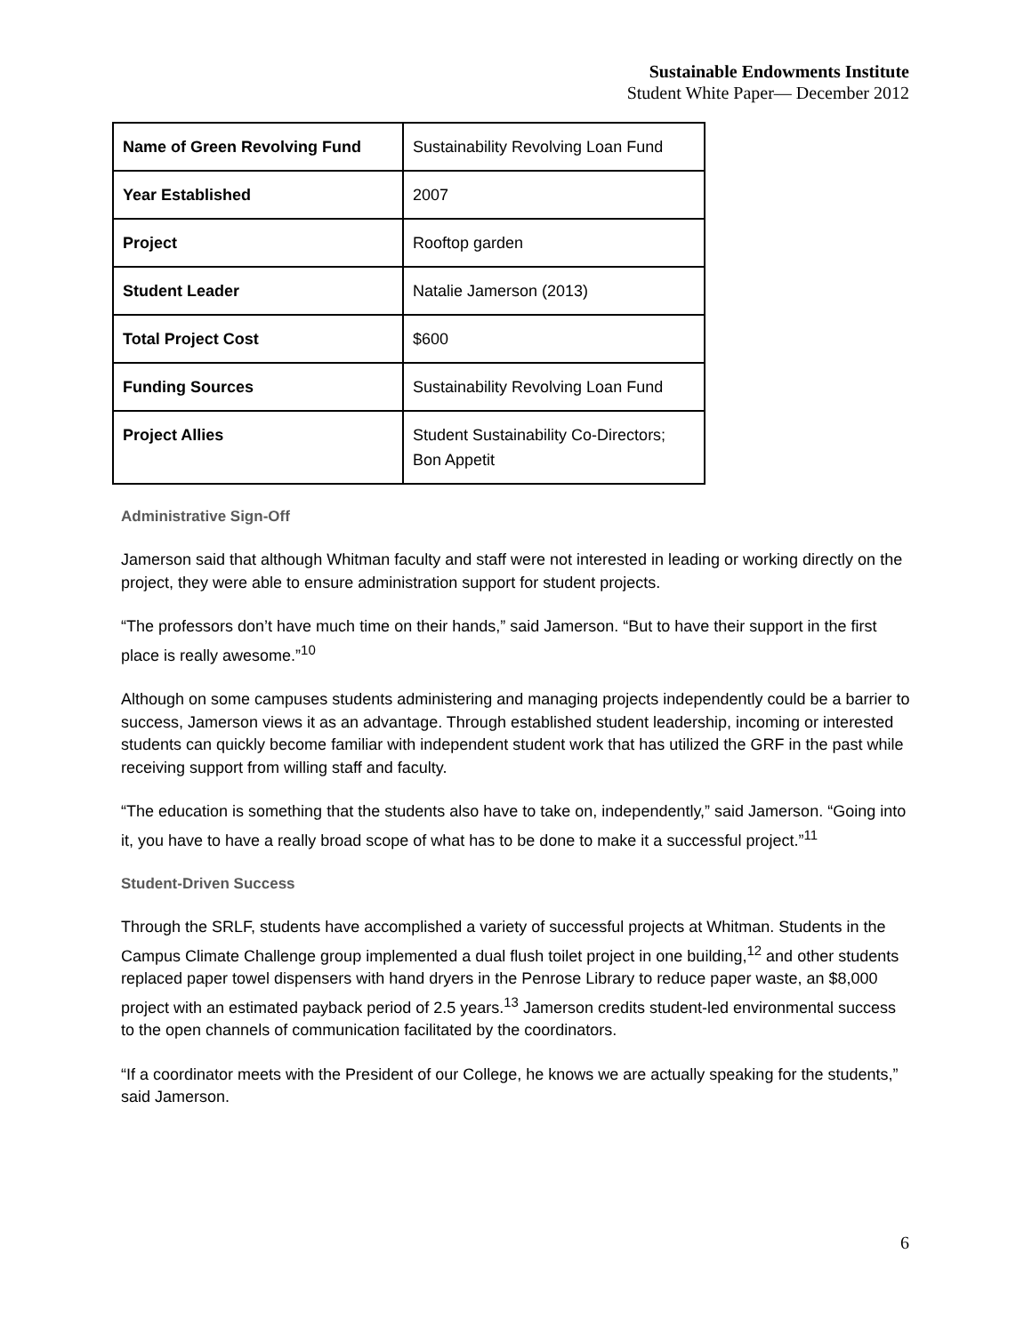Sustainable Endowments Institute
Student White Paper— December 2012
| Name of Green Revolving Fund | Sustainability Revolving Loan Fund |
| Year Established | 2007 |
| Project | Rooftop garden |
| Student Leader | Natalie Jamerson (2013) |
| Total Project Cost | $600 |
| Funding Sources | Sustainability Revolving Loan Fund |
| Project Allies | Student Sustainability Co-Directors; Bon Appetit |
Administrative Sign-Off
Jamerson said that although Whitman faculty and staff were not interested in leading or working directly on the project, they were able to ensure administration support for student projects.
“The professors don’t have much time on their hands,” said Jamerson. “But to have their support in the first place is really awesome.”<sup>10</sup>
Although on some campuses students administering and managing projects independently could be a barrier to success, Jamerson views it as an advantage. Through established student leadership, incoming or interested students can quickly become familiar with independent student work that has utilized the GRF in the past while receiving support from willing staff and faculty.
“The education is something that the students also have to take on, independently,” said Jamerson. “Going into it, you have to have a really broad scope of what has to be done to make it a successful project.”<sup>11</sup>
Student-Driven Success
Through the SRLF, students have accomplished a variety of successful projects at Whitman. Students in the Campus Climate Challenge group implemented a dual flush toilet project in one building,<sup>12</sup> and other students replaced paper towel dispensers with hand dryers in the Penrose Library to reduce paper waste, an $8,000 project with an estimated payback period of 2.5 years.<sup>13</sup> Jamerson credits student-led environmental success to the open channels of communication facilitated by the coordinators.
“If a coordinator meets with the President of our College, he knows we are actually speaking for the students,” said Jamerson.
6